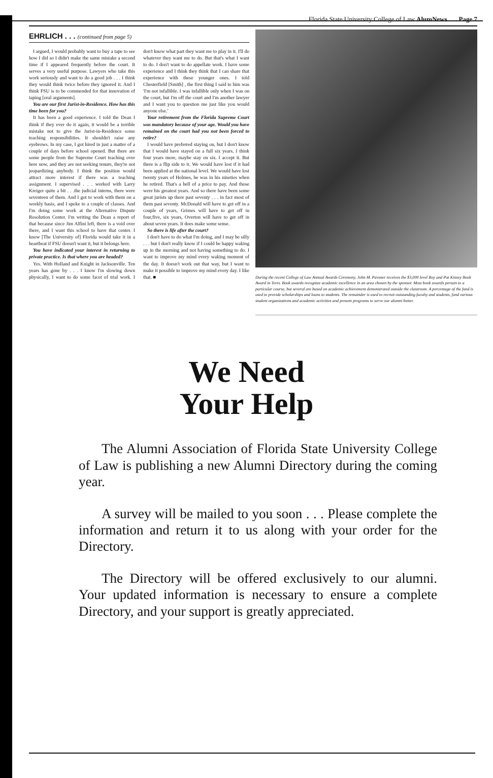Florida State University College of Law AlumNews . . . Page 7
EHRLICH . . . (continued from page 5)
I argued, I would probably want to buy a tape to see how I did so I didn't make the same mistake a second time if I appeared frequently before the court. It serves a very useful purpose. Lawyers who take this work seriously and want to do a good job . . . I think they would think twice before they ignored it. And I think FSU is to be commended for that innovation of taping [oral arguments].
You are our first Jurist-in-Residence. How has this time been for you?
It has been a good experience. I told the Dean I think if they ever do it again, it would be a terrible mistake not to give the Jurist-in-Residence some teaching responsibilities. It shouldn't raise any eyebrows. In my case, I got hired in just a matter of a couple of days before school opened. But there are some people from the Supreme Court teaching over here now, and they are not seeking tenure, they're not jeopardizing anybody. I think the position would attract more interest if there was a teaching assignment. I supervised . . . worked with Larry Kreiger quite a bit . . .the judicial interns, there were seventeen of them. And I got to work with them on a weekly basis, and I spoke to a couple of classes. And I'm doing some work at the Alternative Dispute Resolution Center. I'm writing the Dean a report of that because since Jim Alfini left, there is a void over there, and I want this school to have that center. I know [The University of] Florida would take it in a heartbeat if FSU doesn't want it, but it belongs here.
You have indicated your interest in returning to private practice. Is that where you are headed?
Yes. With Holland and Knight in Jacksonville. Ten years has gone by . . . I know I'm slowing down physically, I want to do some facet of trial work. I don't know what part they want me to play in it. I'll do whatever they want me to do. But that's what I want to do. I don't want to do appellate work. I have some experience and I think they think that I can share that experience with these younger ones. I told Chesterfield [Smith] , the first thing I said to him was 'I'm not infallible. I was infallible only when I was on the court, but I'm off the court and I'm another lawyer and I want you to question me just like you would anyone else.'
Your retirement from the Florida Supreme Court was mandatory because of your age. Would you have remained on the court had you not been forced to retire?
I would have preferred staying on, but I don't know that I would have stayed on a full six years. I think four years more, maybe stay on six. I accept it. But there is a flip side to it. We would have lost if it had been applied at the national level. We would have lost twenty years of Holmes, he was in his nineties when he retired. That's a hell of a price to pay. And those were his greatest years. And so there have been some great jurists up there past seventy . . . in fact most of them past seventy. McDonald will have to get off in a couple of years, Grimes will have to get off in four,five, six years, Overton will have to get off in about seven years. It does make some sense.
So there is life after the court?
I don't have to do what I'm doing, and I may be silly . . . but I don't really know if I could be happy waking up in the morning and not having something to do. I want to improve my mind every waking moment of the day. It doesn't work out that way, but I want to make it possible to improve my mind every day. I like that. ■
During the recent College of Law Annual Awards Ceremony, John M. Pavsner receives the $3,000 level Roy and Pat Kinsey Book Award in Torts. Book awards recognize academic excellence in an area chosen by the sponsor. Most book awards pertain to a particular course, but several are based on academic achievement demonstrated outside the classroom. A percentage of the fund is used to provide scholarships and loans to students. The remainder is used to recruit outstanding faculty and students, fund various student organizations and academic activities and present programs to serve our alumni better.
We Need
Your Help
The Alumni Association of Florida State University College of Law is publishing a new Alumni Directory during the coming year.
A survey will be mailed to you soon . . . Please complete the information and return it to us along with your order for the Directory.
The Directory will be offered exclusively to our alumni. Your updated information is necessary to ensure a complete Directory, and your support is greatly appreciated.